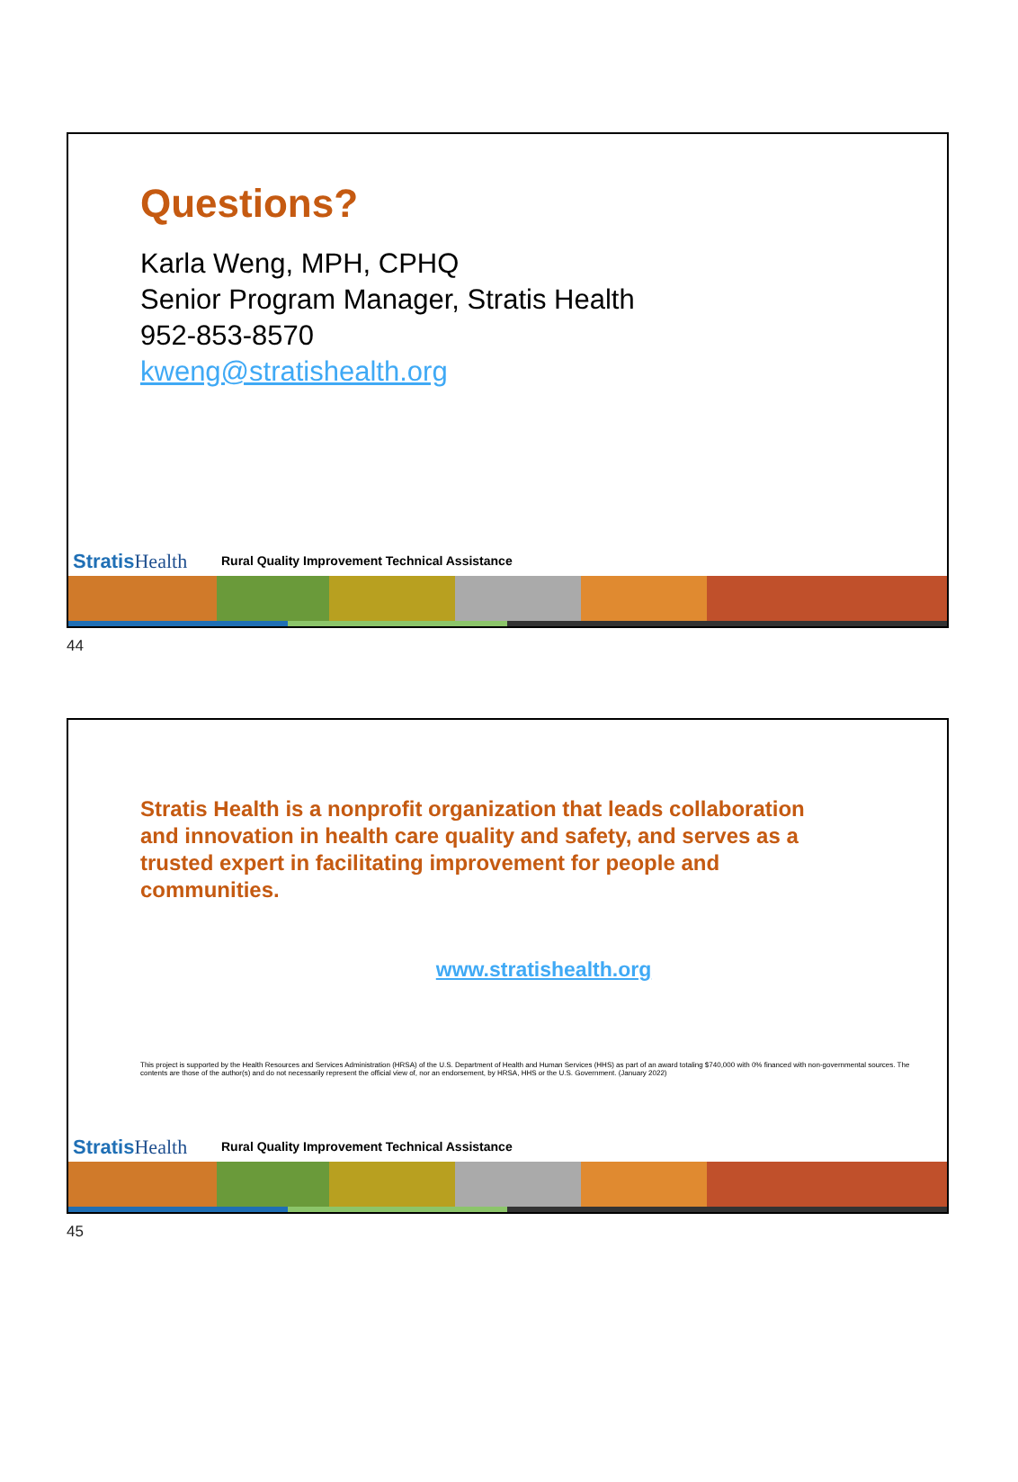Questions?
Karla Weng, MPH, CPHQ
Senior Program Manager, Stratis Health
952-853-8570
kweng@stratishealth.org
Stratis Health
Rural Quality Improvement Technical Assistance
44
Stratis Health is a nonprofit organization that leads collaboration and innovation in health care quality and safety, and serves as a trusted expert in facilitating improvement for people and communities.
www.stratishealth.org
This project is supported by the Health Resources and Services Administration (HRSA) of the U.S. Department of Health and Human Services (HHS) as part of an award totaling $740,000 with 0% financed with non-governmental sources. The contents are those of the author(s) and do not necessarily represent the official view of, nor an endorsement, by HRSA, HHS or the U.S. Government. (January 2022)
Stratis Health
Rural Quality Improvement Technical Assistance
45